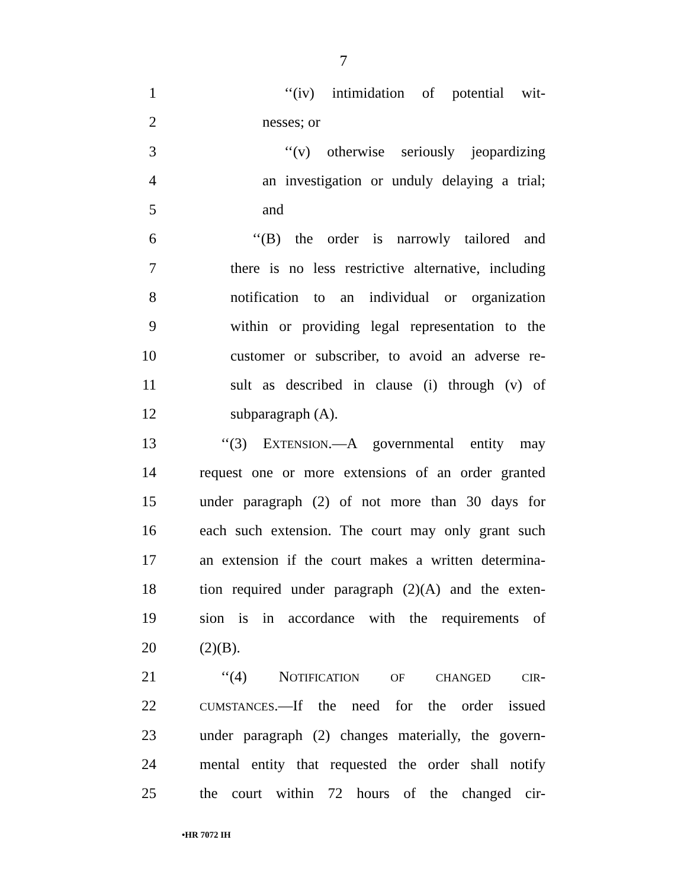7
1 ‘‘(iv) intimidation of potential wit-
2 nesses; or
3 ‘‘(v) otherwise seriously jeopardizing
4 an investigation or unduly delaying a trial;
5 and
6 ‘‘(B) the order is narrowly tailored and
7 there is no less restrictive alternative, including
8 notification to an individual or organization
9 within or providing legal representation to the
10 customer or subscriber, to avoid an adverse re-
11 sult as described in clause (i) through (v) of
12 subparagraph (A).
13 ‘‘(3) EXTENSION.—A governmental entity may
14 request one or more extensions of an order granted
15 under paragraph (2) of not more than 30 days for
16 each such extension. The court may only grant such
17 an extension if the court makes a written determina-
18 tion required under paragraph (2)(A) and the exten-
19 sion is in accordance with the requirements of
20 (2)(B).
21 ‘‘(4) NOTIFICATION OF CHANGED CIR-
22 CUMSTANCES.—If the need for the order issued
23 under paragraph (2) changes materially, the govern-
24 mental entity that requested the order shall notify
25 the court within 72 hours of the changed cir-
•HR 7072 IH